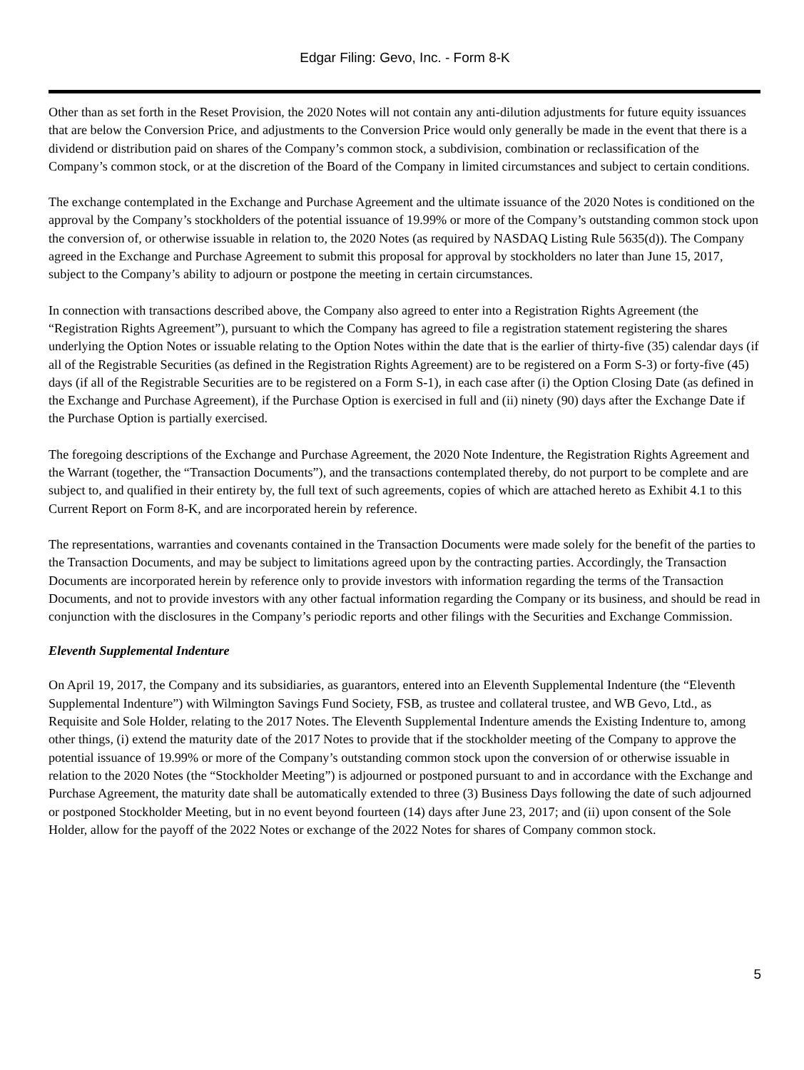Edgar Filing: Gevo, Inc. - Form 8-K
Other than as set forth in the Reset Provision, the 2020 Notes will not contain any anti-dilution adjustments for future equity issuances that are below the Conversion Price, and adjustments to the Conversion Price would only generally be made in the event that there is a dividend or distribution paid on shares of the Company’s common stock, a subdivision, combination or reclassification of the Company’s common stock, or at the discretion of the Board of the Company in limited circumstances and subject to certain conditions.
The exchange contemplated in the Exchange and Purchase Agreement and the ultimate issuance of the 2020 Notes is conditioned on the approval by the Company’s stockholders of the potential issuance of 19.99% or more of the Company’s outstanding common stock upon the conversion of, or otherwise issuable in relation to, the 2020 Notes (as required by NASDAQ Listing Rule 5635(d)). The Company agreed in the Exchange and Purchase Agreement to submit this proposal for approval by stockholders no later than June 15, 2017, subject to the Company’s ability to adjourn or postpone the meeting in certain circumstances.
In connection with transactions described above, the Company also agreed to enter into a Registration Rights Agreement (the “Registration Rights Agreement”), pursuant to which the Company has agreed to file a registration statement registering the shares underlying the Option Notes or issuable relating to the Option Notes within the date that is the earlier of thirty-five (35) calendar days (if all of the Registrable Securities (as defined in the Registration Rights Agreement) are to be registered on a Form S-3) or forty-five (45) days (if all of the Registrable Securities are to be registered on a Form S-1), in each case after (i) the Option Closing Date (as defined in the Exchange and Purchase Agreement), if the Purchase Option is exercised in full and (ii) ninety (90) days after the Exchange Date if the Purchase Option is partially exercised.
The foregoing descriptions of the Exchange and Purchase Agreement, the 2020 Note Indenture, the Registration Rights Agreement and the Warrant (together, the “Transaction Documents”), and the transactions contemplated thereby, do not purport to be complete and are subject to, and qualified in their entirety by, the full text of such agreements, copies of which are attached hereto as Exhibit 4.1 to this Current Report on Form 8-K, and are incorporated herein by reference.
The representations, warranties and covenants contained in the Transaction Documents were made solely for the benefit of the parties to the Transaction Documents, and may be subject to limitations agreed upon by the contracting parties. Accordingly, the Transaction Documents are incorporated herein by reference only to provide investors with information regarding the terms of the Transaction Documents, and not to provide investors with any other factual information regarding the Company or its business, and should be read in conjunction with the disclosures in the Company’s periodic reports and other filings with the Securities and Exchange Commission.
Eleventh Supplemental Indenture
On April 19, 2017, the Company and its subsidiaries, as guarantors, entered into an Eleventh Supplemental Indenture (the “Eleventh Supplemental Indenture”) with Wilmington Savings Fund Society, FSB, as trustee and collateral trustee, and WB Gevo, Ltd., as Requisite and Sole Holder, relating to the 2017 Notes. The Eleventh Supplemental Indenture amends the Existing Indenture to, among other things, (i) extend the maturity date of the 2017 Notes to provide that if the stockholder meeting of the Company to approve the potential issuance of 19.99% or more of the Company’s outstanding common stock upon the conversion of or otherwise issuable in relation to the 2020 Notes (the “Stockholder Meeting”) is adjourned or postponed pursuant to and in accordance with the Exchange and Purchase Agreement, the maturity date shall be automatically extended to three (3) Business Days following the date of such adjourned or postponed Stockholder Meeting, but in no event beyond fourteen (14) days after June 23, 2017; and (ii) upon consent of the Sole Holder, allow for the payoff of the 2022 Notes or exchange of the 2022 Notes for shares of Company common stock.
5